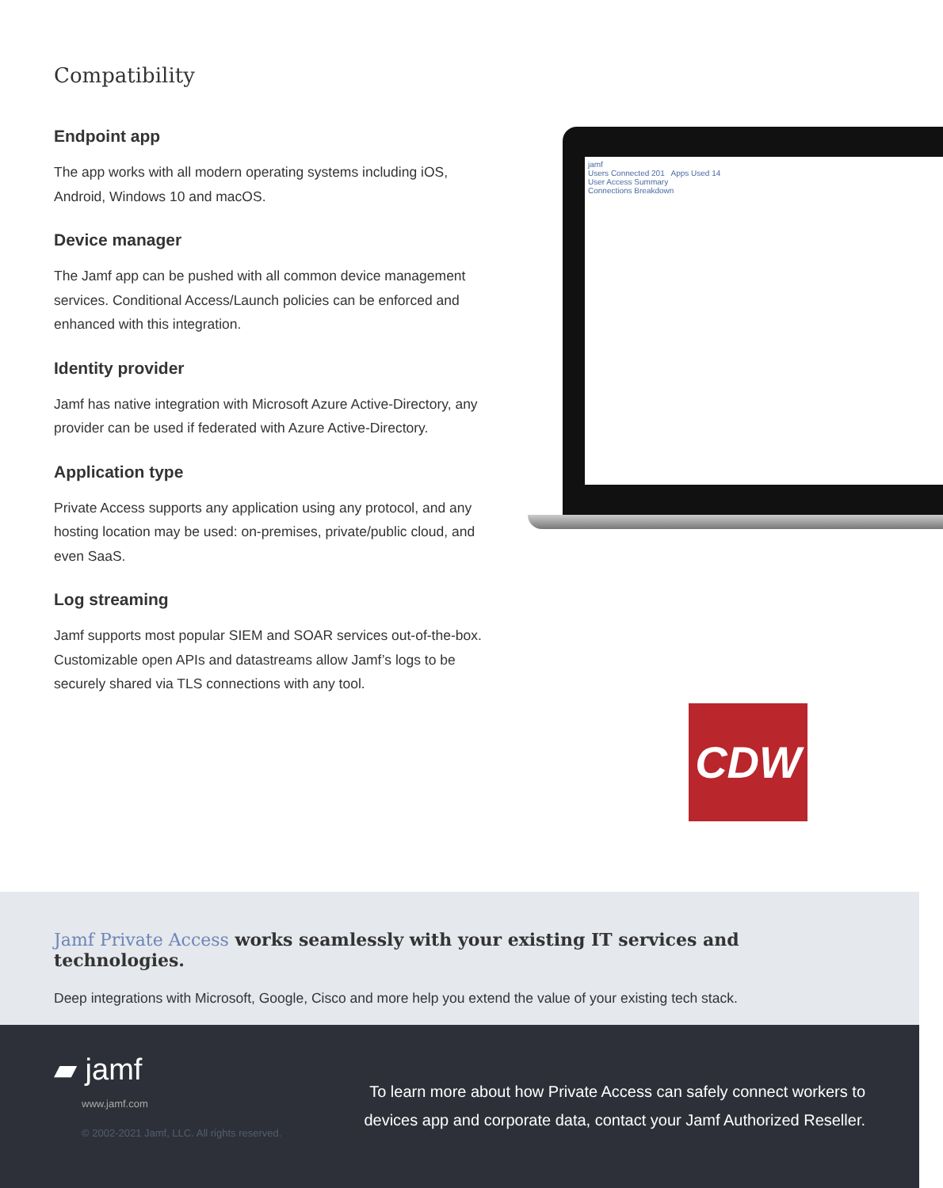Compatibility
Endpoint app
The app works with all modern operating systems including iOS, Android, Windows 10 and macOS.
Device manager
The Jamf app can be pushed with all common device management services. Conditional Access/Launch policies can be enforced and enhanced with this integration.
Identity provider
Jamf has native integration with Microsoft Azure Active-Directory, any provider can be used if federated with Azure Active-Directory.
Application type
Private Access supports any application using any protocol, and any hosting location may be used: on-premises, private/public cloud, and even SaaS.
Log streaming
Jamf supports most popular SIEM and SOAR services out-of-the-box. Customizable open APIs and datastreams allow Jamf’s logs to be securely shared via TLS connections with any tool.
jamf
Users Connected 201 Apps Used 14
User Access Summary
Connections Breakdown
CDW
Jamf Private Access works seamlessly with your existing IT services and technologies.
Deep integrations with Microsoft, Google, Cisco and more help you extend the value of your existing tech stack.
▰ jamf
www.jamf.com
© 2002-2021 Jamf, LLC. All rights reserved.
To learn more about how Private Access can safely connect workers to devices app and corporate data, contact your Jamf Authorized Reseller.